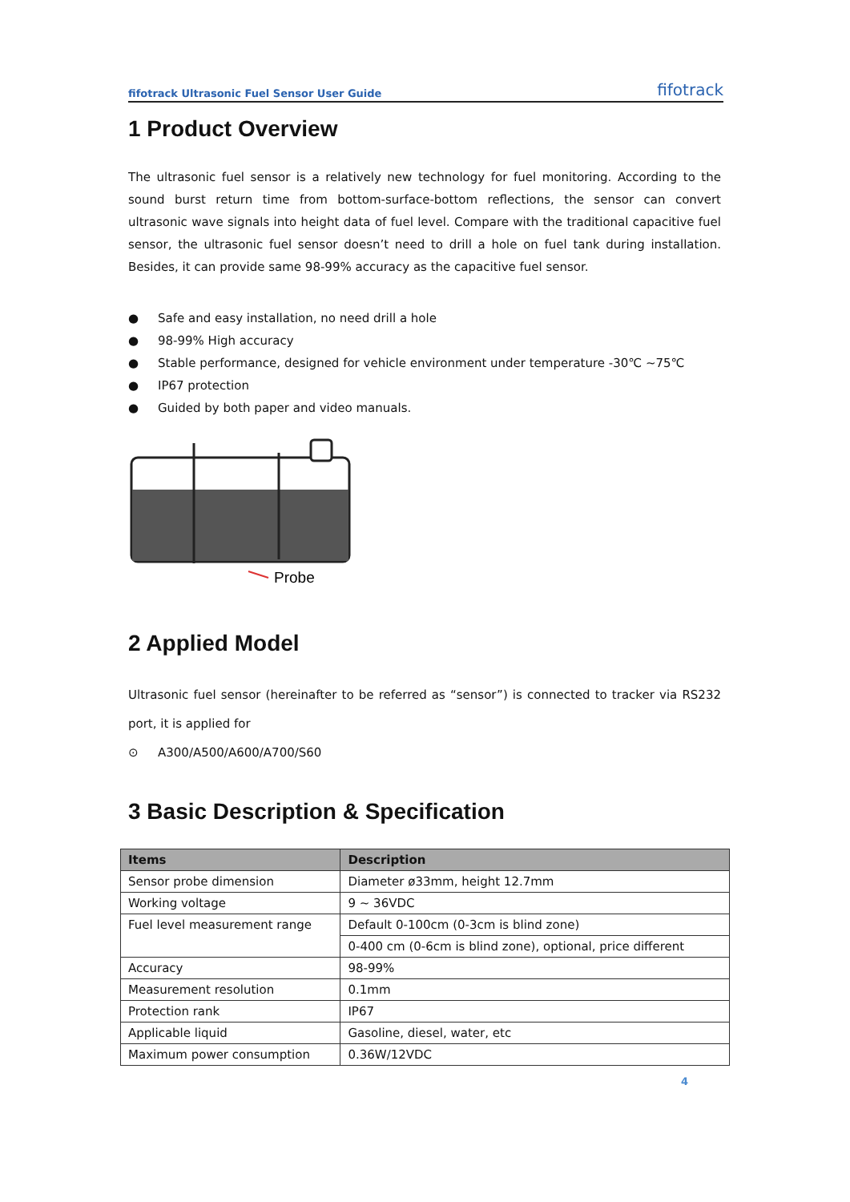fifotrack Ultrasonic Fuel Sensor User Guide fifotrack
1 Product Overview
The ultrasonic fuel sensor is a relatively new technology for fuel monitoring. According to the sound burst return time from bottom-surface-bottom reflections, the sensor can convert ultrasonic wave signals into height data of fuel level. Compare with the traditional capacitive fuel sensor, the ultrasonic fuel sensor doesn’t need to drill a hole on fuel tank during installation. Besides, it can provide same 98-99% accuracy as the capacitive fuel sensor.
● Safe and easy installation, no need drill a hole
● 98-99% High accuracy
● Stable performance, designed for vehicle environment under temperature -30℃ ~75℃
● IP67 protection
● Guided by both paper and video manuals.
Probe
2 Applied Model
Ultrasonic fuel sensor (hereinafter to be referred as “sensor”) is connected to tracker via RS232 port, it is applied for
⊙ A300/A500/A600/A700/S60
3 Basic Description & Specification
| Items | Description |
| --- | --- |
| Sensor probe dimension | Diameter ø33mm, height 12.7mm |
| Working voltage | 9 ~ 36VDC |
| Fuel level measurement range | Default 0-100cm (0-3cm is blind zone) |
| | 0-400 cm (0-6cm is blind zone), optional, price different |
| Accuracy | 98-99% |
| Measurement resolution | 0.1mm |
| Protection rank | IP67 |
| Applicable liquid | Gasoline, diesel, water, etc |
| Maximum power consumption | 0.36W/12VDC |
4